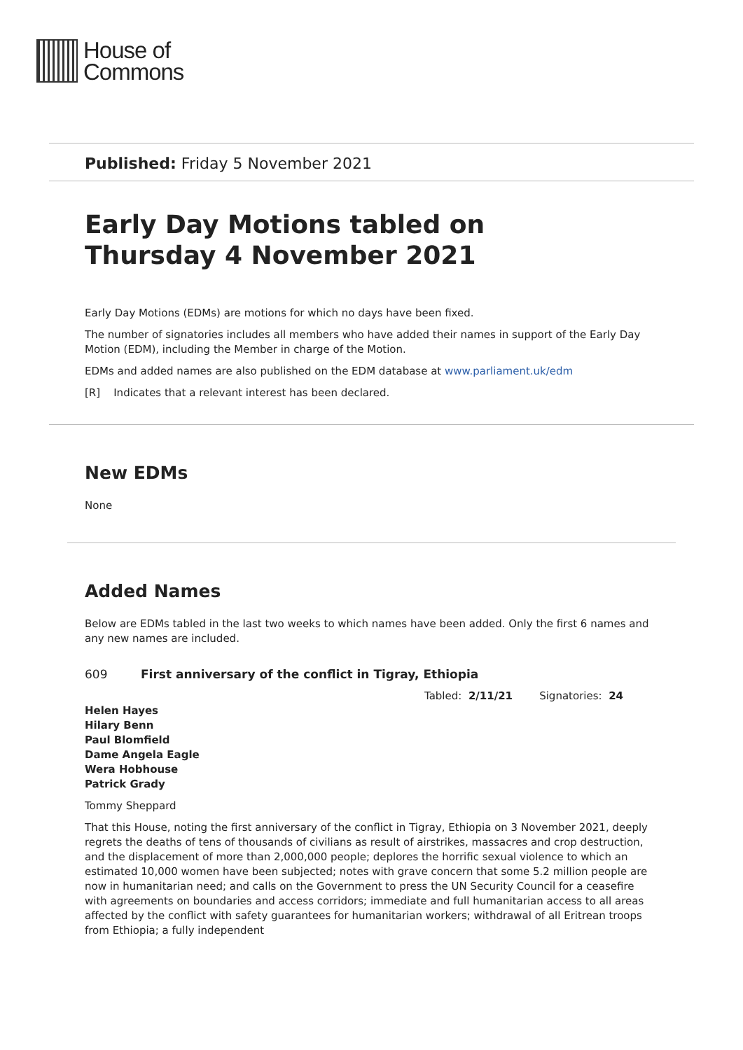House of
Commons
Published: Friday 5 November 2021
Early Day Motions tabled on
Thursday 4 November 2021
Early Day Motions (EDMs) are motions for which no days have been fixed.
The number of signatories includes all members who have added their names in support of the Early Day Motion (EDM), including the Member in charge of the Motion.
EDMs and added names are also published on the EDM database at www.parliament.uk/edm
[R] Indicates that a relevant interest has been declared.
New EDMs
None
Added Names
Below are EDMs tabled in the last two weeks to which names have been added. Only the first 6 names and any new names are included.
609 First anniversary of the conflict in Tigray, Ethiopia
Tabled: 2/11/21 Signatories: 24
Helen Hayes
Hilary Benn
Paul Blomfield
Dame Angela Eagle
Wera Hobhouse
Patrick Grady
Tommy Sheppard
That this House, noting the first anniversary of the conflict in Tigray, Ethiopia on 3 November 2021, deeply regrets the deaths of tens of thousands of civilians as result of airstrikes, massacres and crop destruction, and the displacement of more than 2,000,000 people; deplores the horrific sexual violence to which an estimated 10,000 women have been subjected; notes with grave concern that some 5.2 million people are now in humanitarian need; and calls on the Government to press the UN Security Council for a ceasefire with agreements on boundaries and access corridors; immediate and full humanitarian access to all areas affected by the conflict with safety guarantees for humanitarian workers; withdrawal of all Eritrean troops from Ethiopia; a fully independent